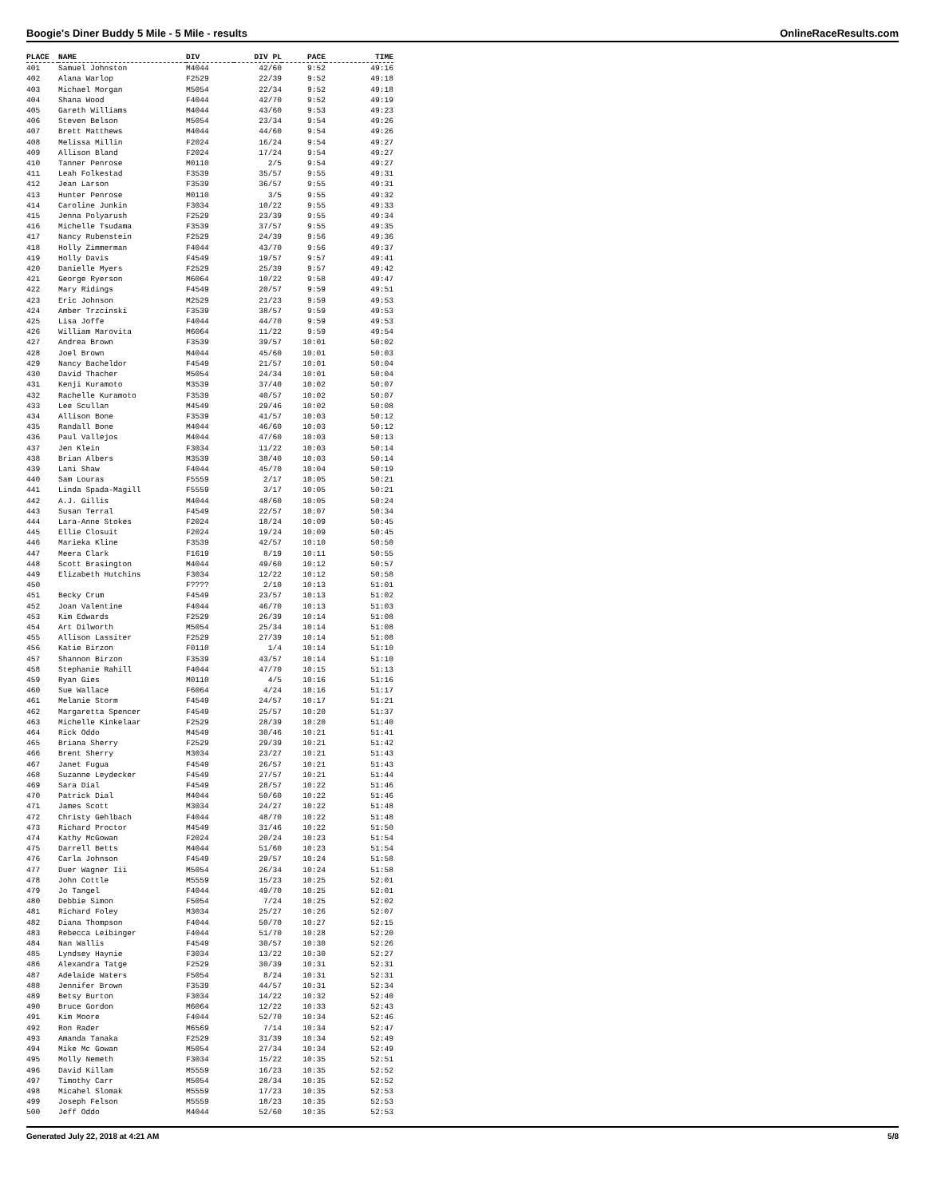Boogie's Diner Buddy 5 Mile - 5 Mile - results OnlineRaceResults.com
| PLACE | NAME | DIV | DIV PL | PACE | TIME |
| --- | --- | --- | --- | --- | --- |
| 401 | Samuel Johnston | M4044 | 42/60 | 9:52 | 49:16 |
| 402 | Alana Warlop | F2529 | 22/39 | 9:52 | 49:18 |
| 403 | Michael Morgan | M5054 | 22/34 | 9:52 | 49:18 |
| 404 | Shana Wood | F4044 | 42/70 | 9:52 | 49:19 |
| 405 | Gareth Williams | M4044 | 43/60 | 9:53 | 49:23 |
| 406 | Steven Belson | M5054 | 23/34 | 9:54 | 49:26 |
| 407 | Brett Matthews | M4044 | 44/60 | 9:54 | 49:26 |
| 408 | Melissa Millin | F2024 | 16/24 | 9:54 | 49:27 |
| 409 | Allison Bland | F2024 | 17/24 | 9:54 | 49:27 |
| 410 | Tanner Penrose | M0110 | 2/5 | 9:54 | 49:27 |
| 411 | Leah Folkestad | F3539 | 35/57 | 9:55 | 49:31 |
| 412 | Jean Larson | F3539 | 36/57 | 9:55 | 49:31 |
| 413 | Hunter Penrose | M0110 | 3/5 | 9:55 | 49:32 |
| 414 | Caroline Junkin | F3034 | 10/22 | 9:55 | 49:33 |
| 415 | Jenna Polyarush | F2529 | 23/39 | 9:55 | 49:34 |
| 416 | Michelle Tsudama | F3539 | 37/57 | 9:55 | 49:35 |
| 417 | Nancy Rubenstein | F2529 | 24/39 | 9:56 | 49:36 |
| 418 | Holly Zimmerman | F4044 | 43/70 | 9:56 | 49:37 |
| 419 | Holly Davis | F4549 | 19/57 | 9:57 | 49:41 |
| 420 | Danielle Myers | F2529 | 25/39 | 9:57 | 49:42 |
| 421 | George Ryerson | M6064 | 10/22 | 9:58 | 49:47 |
| 422 | Mary Ridings | F4549 | 20/57 | 9:59 | 49:51 |
| 423 | Eric Johnson | M2529 | 21/23 | 9:59 | 49:53 |
| 424 | Amber Trzcinski | F3539 | 38/57 | 9:59 | 49:53 |
| 425 | Lisa Joffe | F4044 | 44/70 | 9:59 | 49:53 |
| 426 | William Marovita | M6064 | 11/22 | 9:59 | 49:54 |
| 427 | Andrea Brown | F3539 | 39/57 | 10:01 | 50:02 |
| 428 | Joel Brown | M4044 | 45/60 | 10:01 | 50:03 |
| 429 | Nancy Bacheldor | F4549 | 21/57 | 10:01 | 50:04 |
| 430 | David Thacher | M5054 | 24/34 | 10:01 | 50:04 |
| 431 | Kenji Kuramoto | M3539 | 37/40 | 10:02 | 50:07 |
| 432 | Rachelle Kuramoto | F3539 | 40/57 | 10:02 | 50:07 |
| 433 | Lee Scullan | M4549 | 29/46 | 10:02 | 50:08 |
| 434 | Allison Bone | F3539 | 41/57 | 10:03 | 50:12 |
| 435 | Randall Bone | M4044 | 46/60 | 10:03 | 50:12 |
| 436 | Paul Vallejos | M4044 | 47/60 | 10:03 | 50:13 |
| 437 | Jen Klein | F3034 | 11/22 | 10:03 | 50:14 |
| 438 | Brian Albers | M3539 | 38/40 | 10:03 | 50:14 |
| 439 | Lani Shaw | F4044 | 45/70 | 10:04 | 50:19 |
| 440 | Sam Louras | F5559 | 2/17 | 10:05 | 50:21 |
| 441 | Linda Spada-Magill | F5559 | 3/17 | 10:05 | 50:21 |
| 442 | A.J. Gillis | M4044 | 48/60 | 10:05 | 50:24 |
| 443 | Susan Terral | F4549 | 22/57 | 10:07 | 50:34 |
| 444 | Lara-Anne Stokes | F2024 | 18/24 | 10:09 | 50:45 |
| 445 | Ellie Closuit | F2024 | 19/24 | 10:09 | 50:45 |
| 446 | Marieka Kline | F3539 | 42/57 | 10:10 | 50:50 |
| 447 | Meera Clark | F1619 | 8/19 | 10:11 | 50:55 |
| 448 | Scott Brasington | M4044 | 49/60 | 10:12 | 50:57 |
| 449 | Elizabeth Hutchins | F3034 | 12/22 | 10:12 | 50:58 |
| 450 | | F???? | 2/10 | 10:13 | 51:01 |
| 451 | Becky Crum | F4549 | 23/57 | 10:13 | 51:02 |
| 452 | Joan Valentine | F4044 | 46/70 | 10:13 | 51:03 |
| 453 | Kim Edwards | F2529 | 26/39 | 10:14 | 51:08 |
| 454 | Art Dilworth | M5054 | 25/34 | 10:14 | 51:08 |
| 455 | Allison Lassiter | F2529 | 27/39 | 10:14 | 51:08 |
| 456 | Katie Birzon | F0110 | 1/4 | 10:14 | 51:10 |
| 457 | Shannon Birzon | F3539 | 43/57 | 10:14 | 51:10 |
| 458 | Stephanie Rahill | F4044 | 47/70 | 10:15 | 51:13 |
| 459 | Ryan Gies | M0110 | 4/5 | 10:16 | 51:16 |
| 460 | Sue Wallace | F6064 | 4/24 | 10:16 | 51:17 |
| 461 | Melanie Storm | F4549 | 24/57 | 10:17 | 51:21 |
| 462 | Margaretta Spencer | F4549 | 25/57 | 10:20 | 51:37 |
| 463 | Michelle Kinkelaar | F2529 | 28/39 | 10:20 | 51:40 |
| 464 | Rick Oddo | M4549 | 30/46 | 10:21 | 51:41 |
| 465 | Briana Sherry | F2529 | 29/39 | 10:21 | 51:42 |
| 466 | Brent Sherry | M3034 | 23/27 | 10:21 | 51:43 |
| 467 | Janet Fugua | F4549 | 26/57 | 10:21 | 51:43 |
| 468 | Suzanne Leydecker | F4549 | 27/57 | 10:21 | 51:44 |
| 469 | Sara Dial | F4549 | 28/57 | 10:22 | 51:46 |
| 470 | Patrick Dial | M4044 | 50/60 | 10:22 | 51:46 |
| 471 | James Scott | M3034 | 24/27 | 10:22 | 51:48 |
| 472 | Christy Gehlbach | F4044 | 48/70 | 10:22 | 51:48 |
| 473 | Richard Proctor | M4549 | 31/46 | 10:22 | 51:50 |
| 474 | Kathy McGowan | F2024 | 20/24 | 10:23 | 51:54 |
| 475 | Darrell Betts | M4044 | 51/60 | 10:23 | 51:54 |
| 476 | Carla Johnson | F4549 | 29/57 | 10:24 | 51:58 |
| 477 | Duer Wagner Iii | M5054 | 26/34 | 10:24 | 51:58 |
| 478 | John Cottle | M5559 | 15/23 | 10:25 | 52:01 |
| 479 | Jo Tangel | F4044 | 49/70 | 10:25 | 52:01 |
| 480 | Debbie Simon | F5054 | 7/24 | 10:25 | 52:02 |
| 481 | Richard Foley | M3034 | 25/27 | 10:26 | 52:07 |
| 482 | Diana Thompson | F4044 | 50/70 | 10:27 | 52:15 |
| 483 | Rebecca Leibinger | F4044 | 51/70 | 10:28 | 52:20 |
| 484 | Nan Wallis | F4549 | 30/57 | 10:30 | 52:26 |
| 485 | Lyndsey Haynie | F3034 | 13/22 | 10:30 | 52:27 |
| 486 | Alexandra Tatge | F2529 | 30/39 | 10:31 | 52:31 |
| 487 | Adelaide Waters | F5054 | 8/24 | 10:31 | 52:31 |
| 488 | Jennifer Brown | F3539 | 44/57 | 10:31 | 52:34 |
| 489 | Betsy Burton | F3034 | 14/22 | 10:32 | 52:40 |
| 490 | Bruce Gordon | M6064 | 12/22 | 10:33 | 52:43 |
| 491 | Kim Moore | F4044 | 52/70 | 10:34 | 52:46 |
| 492 | Ron Rader | M6569 | 7/14 | 10:34 | 52:47 |
| 493 | Amanda Tanaka | F2529 | 31/39 | 10:34 | 52:49 |
| 494 | Mike Mc Gowan | M5054 | 27/34 | 10:34 | 52:49 |
| 495 | Molly Nemeth | F3034 | 15/22 | 10:35 | 52:51 |
| 496 | David Killam | M5559 | 16/23 | 10:35 | 52:52 |
| 497 | Timothy Carr | M5054 | 28/34 | 10:35 | 52:52 |
| 498 | Micahel Slomak | M5559 | 17/23 | 10:35 | 52:53 |
| 499 | Joseph Felson | M5559 | 18/23 | 10:35 | 52:53 |
| 500 | Jeff Oddo | M4044 | 52/60 | 10:35 | 52:53 |
Generated July 22, 2018 at 4:21 AM 5/8